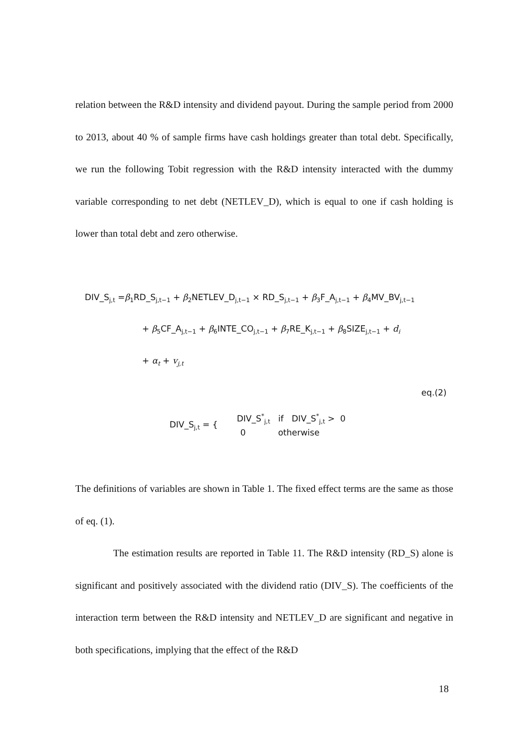relation between the R&D intensity and dividend payout. During the sample period from 2000 to 2013, about 40 % of sample firms have cash holdings greater than total debt. Specifically, we run the following Tobit regression with the R&D intensity interacted with the dummy variable corresponding to net debt (NETLEV_D), which is equal to one if cash holding is lower than total debt and zero otherwise.
DIV_S<sub>j,t</sub> =β<sub>1</sub>RD_S<sub>j,t−1</sub> + β<sub>2</sub>NETLEV_D<sub>j,t−1</sub> × RD_S<sub>j,t−1</sub> + β<sub>3</sub>F_A<sub>j,t−1</sub> + β<sub>4</sub>MV_BV<sub>j,t−1</sub>
+ β<sub>5</sub>CF_A<sub>j,t−1</sub> + β<sub>6</sub>INTE_CO<sub>j,t−1</sub> + β<sub>7</sub>RE_K<sub>j,t−1</sub> + β<sub>8</sub>SIZE<sub>j,t−1</sub> + d<sub>i</sub>
+ α<sub>t</sub> + v<sub>j,t</sub>
eq.(2)
DIV_S<sub>j,t</sub> = {
DIV_S<sup>*</sup><sub>j,t</sub> if DIV_S<sup>*</sup><sub>j,t</sub> > 0
0 otherwise
The definitions of variables are shown in Table 1. The fixed effect terms are the same as those of eq. (1).
The estimation results are reported in Table 11. The R&D intensity (RD_S) alone is significant and positively associated with the dividend ratio (DIV_S). The coefficients of the interaction term between the R&D intensity and NETLEV_D are significant and negative in both specifications, implying that the effect of the R&D
18